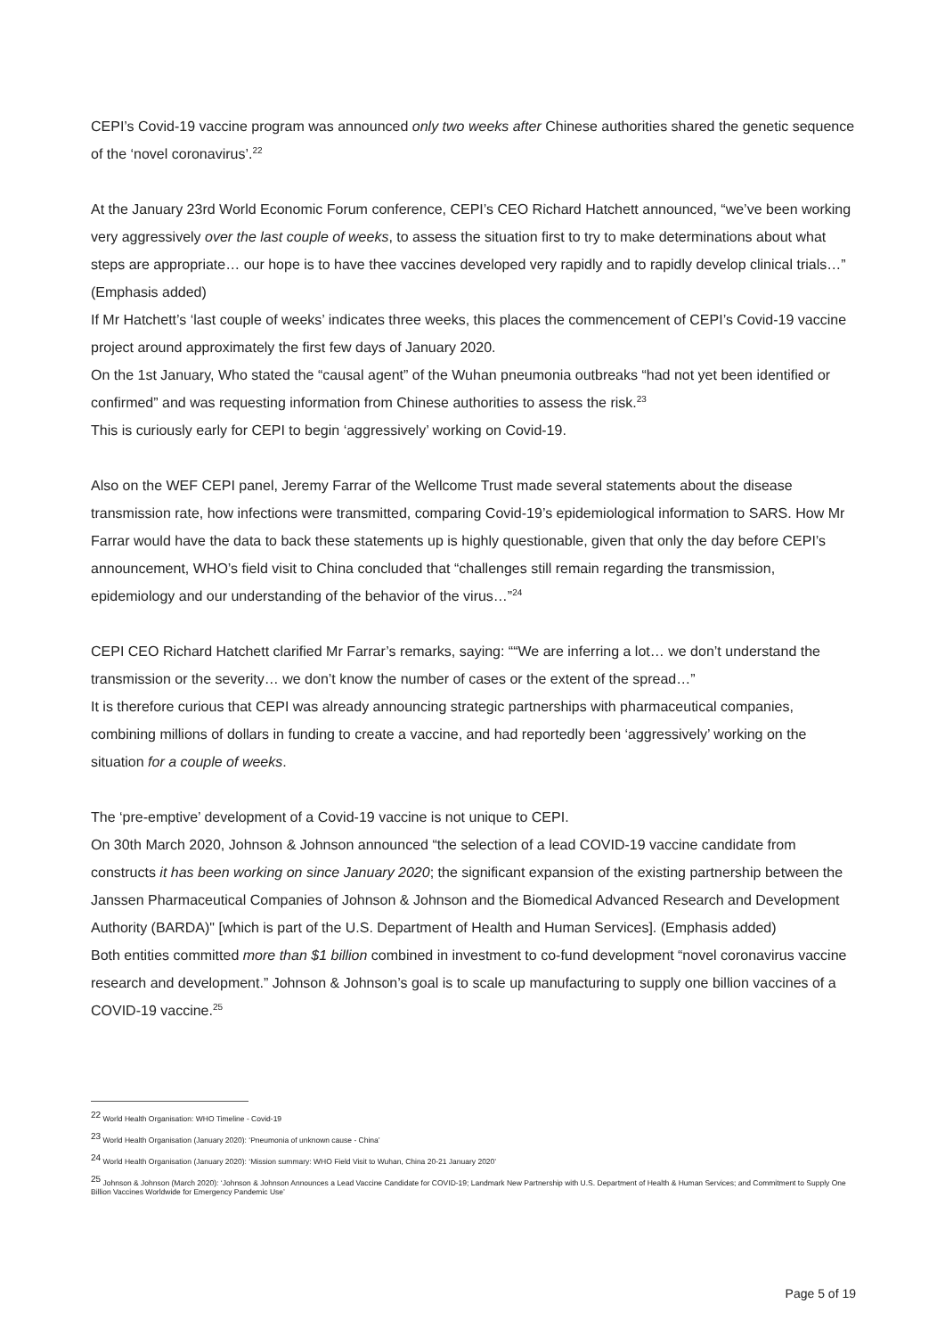CEPI’s Covid-19 vaccine program was announced only two weeks after Chinese authorities shared the genetic sequence of the ‘novel coronavirus’.<sup>22</sup>
At the January 23rd World Economic Forum conference, CEPI’s CEO Richard Hatchett announced, “we’ve been working very aggressively over the last couple of weeks, to assess the situation first to try to make determinations about what steps are appropriate… our hope is to have thee vaccines developed very rapidly and to rapidly develop clinical trials…” (Emphasis added)
If Mr Hatchett’s ‘last couple of weeks’ indicates three weeks, this places the commencement of CEPI’s Covid-19 vaccine project around approximately the first few days of January 2020.
On the 1st January, Who stated the “causal agent” of the Wuhan pneumonia outbreaks “had not yet been identified or confirmed” and was requesting information from Chinese authorities to assess the risk.<sup>23</sup>
This is curiously early for CEPI to begin ‘aggressively’ working on Covid-19.
Also on the WEF CEPI panel, Jeremy Farrar of the Wellcome Trust made several statements about the disease transmission rate, how infections were transmitted, comparing Covid-19’s epidemiological information to SARS. How Mr Farrar would have the data to back these statements up is highly questionable, given that only the day before CEPI’s announcement, WHO’s field visit to China concluded that “challenges still remain regarding the transmission, epidemiology and our understanding of the behavior of the virus…”<sup>24</sup>
CEPI CEO Richard Hatchett clarified Mr Farrar’s remarks, saying: ““We are inferring a lot… we don’t understand the transmission or the severity… we don’t know the number of cases or the extent of the spread…”
It is therefore curious that CEPI was already announcing strategic partnerships with pharmaceutical companies, combining millions of dollars in funding to create a vaccine, and had reportedly been ‘aggressively’ working on the situation for a couple of weeks.
The ‘pre-emptive’ development of a Covid-19 vaccine is not unique to CEPI.
On 30th March 2020, Johnson & Johnson announced “the selection of a lead COVID-19 vaccine candidate from constructs it has been working on since January 2020; the significant expansion of the existing partnership between the Janssen Pharmaceutical Companies of Johnson & Johnson and the Biomedical Advanced Research and Development Authority (BARDA)" [which is part of the U.S. Department of Health and Human Services]. (Emphasis added)
Both entities committed more than $1 billion combined in investment to co-fund development “novel coronavirus vaccine research and development.” Johnson & Johnson’s goal is to scale up manufacturing to supply one billion vaccines of a COVID-19 vaccine.<sup>25</sup>
<sup>22</sup> World Health Organisation: WHO Timeline - Covid-19
<sup>23</sup> World Health Organisation (January 2020): ‘Pneumonia of unknown cause - China’
<sup>24</sup> World Health Organisation (January 2020): ‘Mission summary: WHO Field Visit to Wuhan, China 20-21 January 2020’
<sup>25</sup> Johnson & Johnson (March 2020): ‘Johnson & Johnson Announces a Lead Vaccine Candidate for COVID-19; Landmark New Partnership with U.S. Department of Health & Human Services; and Commitment to Supply One Billion Vaccines Worldwide for Emergency Pandemic Use’
Page 5 of 19